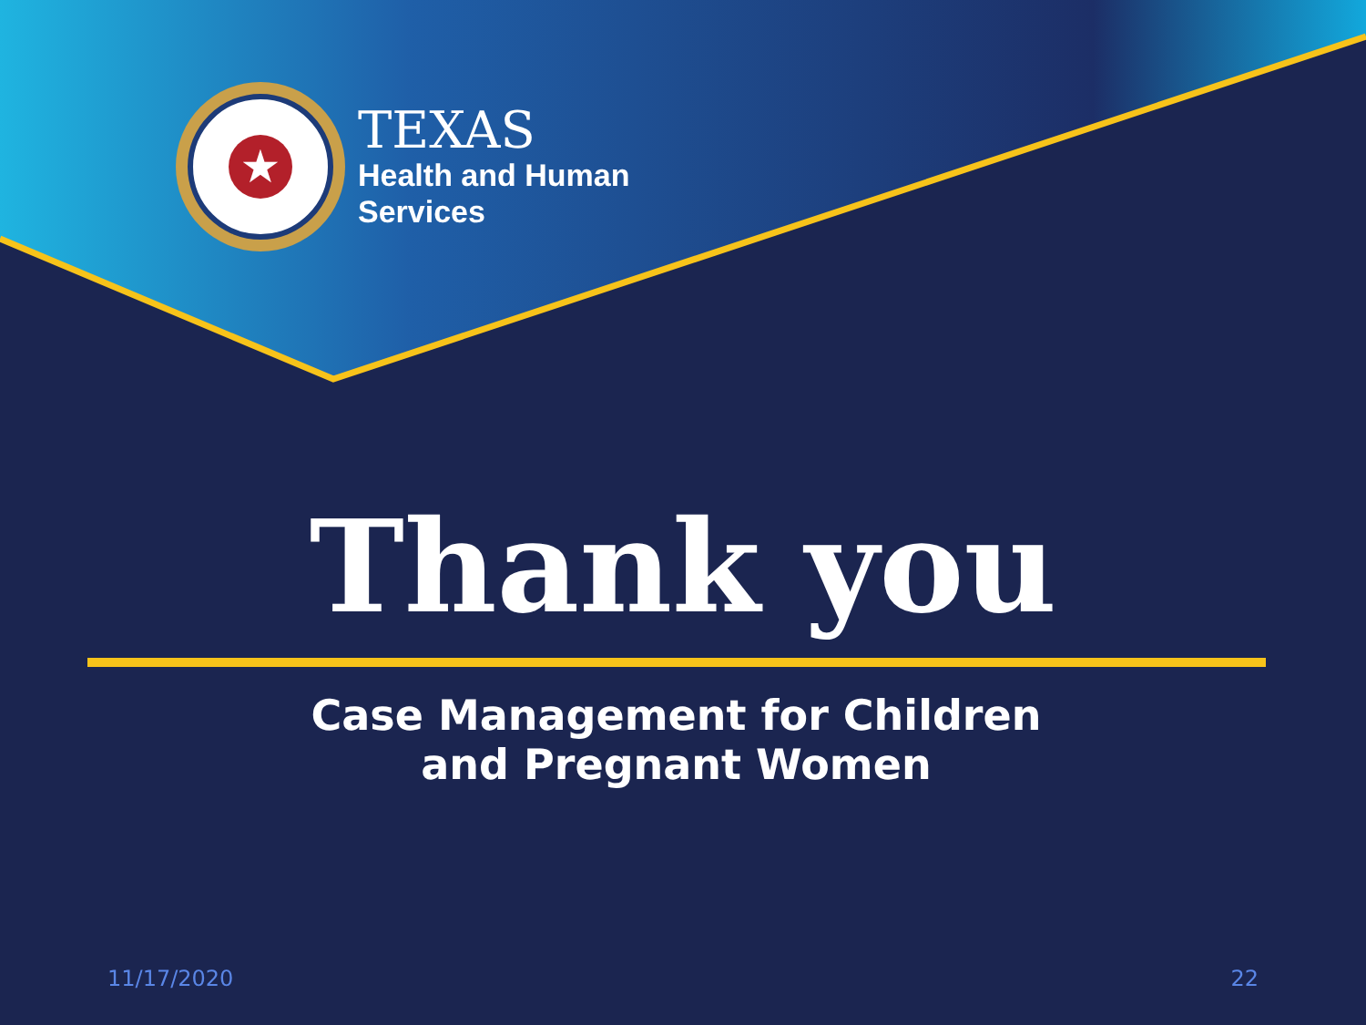★
TEXAS
Health and Human
Services
Thank you
Case Management for Children
and Pregnant Women
11/17/2020 22